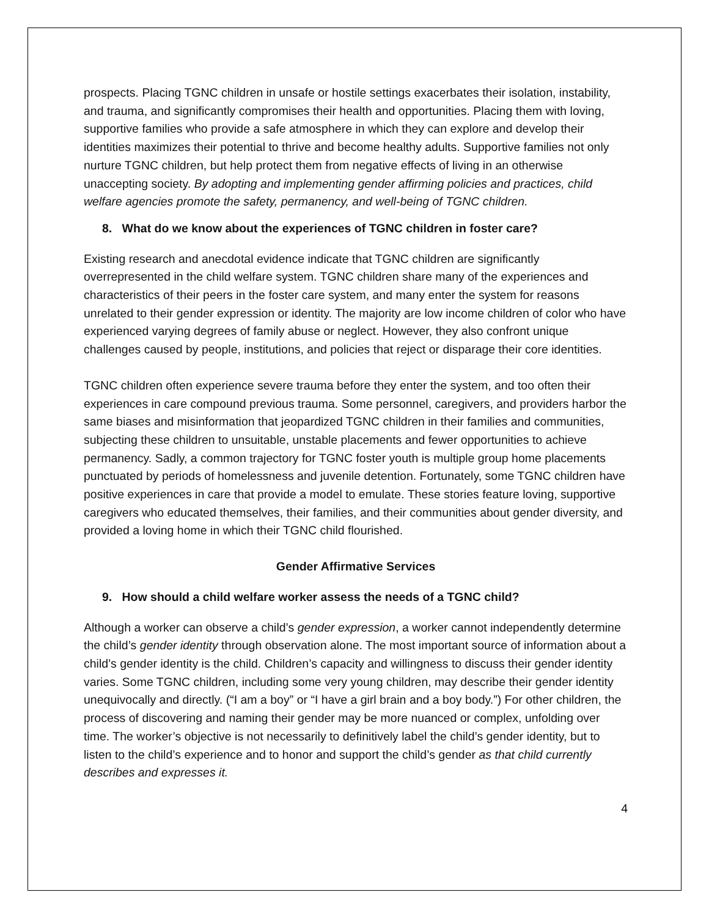prospects. Placing TGNC children in unsafe or hostile settings exacerbates their isolation, instability, and trauma, and significantly compromises their health and opportunities. Placing them with loving, supportive families who provide a safe atmosphere in which they can explore and develop their identities maximizes their potential to thrive and become healthy adults. Supportive families not only nurture TGNC children, but help protect them from negative effects of living in an otherwise unaccepting society. By adopting and implementing gender affirming policies and practices, child welfare agencies promote the safety, permanency, and well-being of TGNC children.
8. What do we know about the experiences of TGNC children in foster care?
Existing research and anecdotal evidence indicate that TGNC children are significantly overrepresented in the child welfare system. TGNC children share many of the experiences and characteristics of their peers in the foster care system, and many enter the system for reasons unrelated to their gender expression or identity. The majority are low income children of color who have experienced varying degrees of family abuse or neglect. However, they also confront unique challenges caused by people, institutions, and policies that reject or disparage their core identities.
TGNC children often experience severe trauma before they enter the system, and too often their experiences in care compound previous trauma. Some personnel, caregivers, and providers harbor the same biases and misinformation that jeopardized TGNC children in their families and communities, subjecting these children to unsuitable, unstable placements and fewer opportunities to achieve permanency. Sadly, a common trajectory for TGNC foster youth is multiple group home placements punctuated by periods of homelessness and juvenile detention. Fortunately, some TGNC children have positive experiences in care that provide a model to emulate. These stories feature loving, supportive caregivers who educated themselves, their families, and their communities about gender diversity, and provided a loving home in which their TGNC child flourished.
Gender Affirmative Services
9. How should a child welfare worker assess the needs of a TGNC child?
Although a worker can observe a child’s gender expression, a worker cannot independently determine the child’s gender identity through observation alone. The most important source of information about a child’s gender identity is the child. Children’s capacity and willingness to discuss their gender identity varies. Some TGNC children, including some very young children, may describe their gender identity unequivocally and directly. (“I am a boy” or “I have a girl brain and a boy body.”) For other children, the process of discovering and naming their gender may be more nuanced or complex, unfolding over time. The worker’s objective is not necessarily to definitively label the child’s gender identity, but to listen to the child’s experience and to honor and support the child’s gender as that child currently describes and expresses it.
4